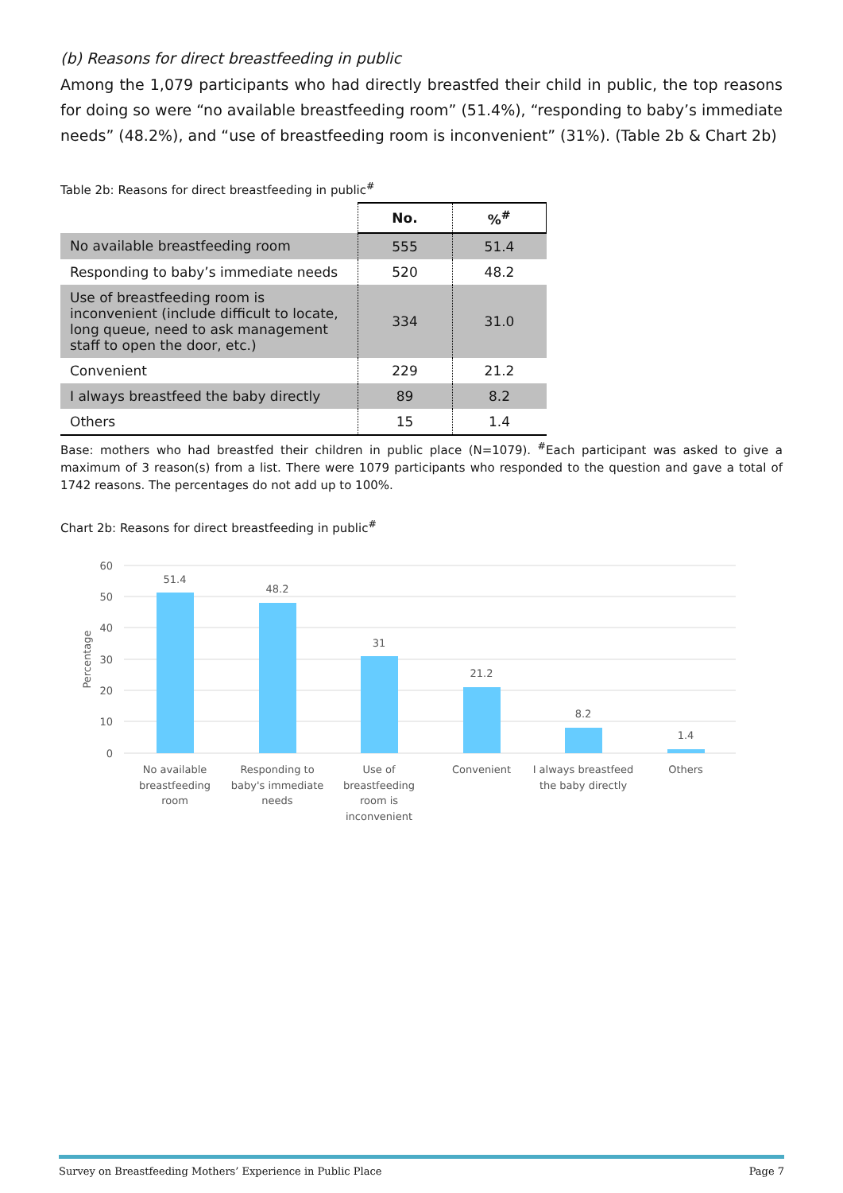(b) Reasons for direct breastfeeding in public
Among the 1,079 participants who had directly breastfed their child in public, the top reasons for doing so were “no available breastfeeding room” (51.4%), “responding to baby’s immediate needs” (48.2%), and “use of breastfeeding room is inconvenient” (31%). (Table 2b & Chart 2b)
Table 2b: Reasons for direct breastfeeding in public<sup>#</sup>
| | No. | %<sup>#</sup> |
| No available breastfeeding room | 555 | 51.4 |
| Responding to baby’s immediate needs | 520 | 48.2 |
| Use of breastfeeding room is inconvenient (include difficult to locate, long queue, need to ask management staff to open the door, etc.) | 334 | 31.0 |
| Convenient | 229 | 21.2 |
| I always breastfeed the baby directly | 89 | 8.2 |
| Others | 15 | 1.4 |
Base: mothers who had breastfed their children in public place (N=1079). <sup>#</sup>Each participant was asked to give a maximum of 3 reason(s) from a list. There were 1079 participants who responded to the question and gave a total of 1742 reasons. The percentages do not add up to 100%.
Chart 2b: Reasons for direct breastfeeding in public<sup>#</sup>
60
50
40
30
20
10
0
Percentage
51.4
48.2
31
21.2
8.2
1.4
No available
breastfeeding
room
Responding to
baby's immediate
needs
Use of
breastfeeding
room is
inconvenient
Convenient
I always breastfeed
the baby directly
Others
Survey on Breastfeeding Mothers’ Experience in Public Place Page 7